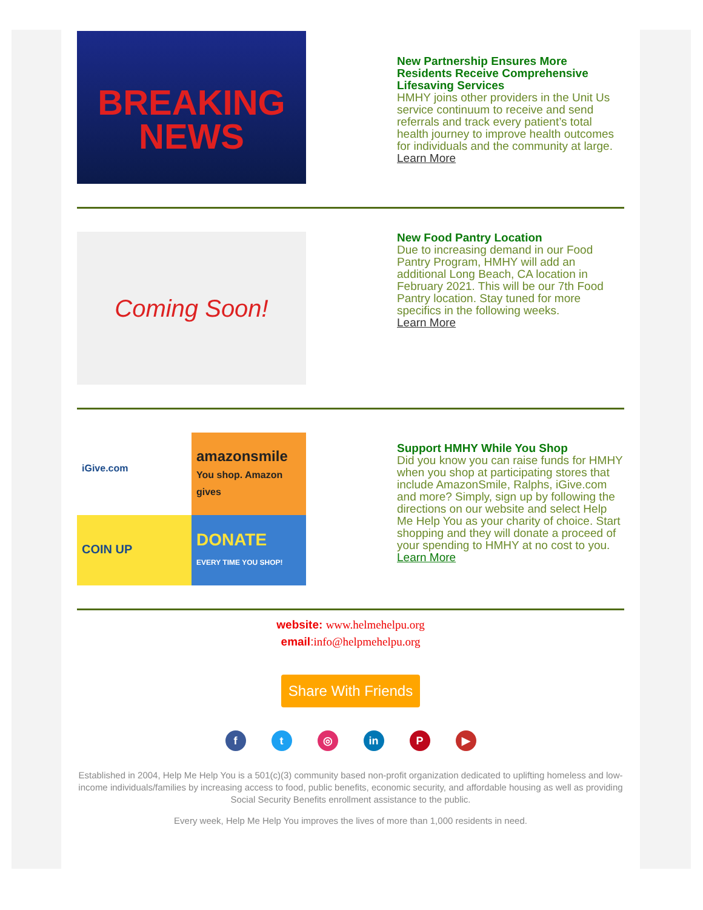BREAKING
NEWS
New Partnership Ensures More Residents Receive Comprehensive Lifesaving Services
HMHY joins other providers in the Unit Us service continuum to receive and send referrals and track every patient’s total health journey to improve health outcomes for individuals and the community at large.
Learn More
Coming Soon!
New Food Pantry Location
Due to increasing demand in our Food Pantry Program, HMHY will add an additional Long Beach, CA location in February 2021. This will be our 7th Food Pantry location. Stay tuned for more specifics in the following weeks.
Learn More
iGive.com
amazonsmile
You shop. Amazon gives
COIN UP
DONATE
EVERY TIME YOU SHOP!
Support HMHY While You Shop
Did you know you can raise funds for HMHY when you shop at participating stores that include AmazonSmile, Ralphs, iGive.com and more? Simply, sign up by following the directions on our website and select Help Me Help You as your charity of choice. Start shopping and they will donate a proceed of your spending to HMHY at no cost to you.
Learn More
website: www.helmehelpu.org
email:info@helpmehelpu.org
Share With Friends
ft ◎ in P ▶
Established in 2004, Help Me Help You is a 501(c)(3) community based non-profit organization dedicated to uplifting homeless and low-income individuals/families by increasing access to food, public benefits, economic security, and affordable housing as well as providing Social Security Benefits enrollment assistance to the public.
Every week, Help Me Help You improves the lives of more than 1,000 residents in need.